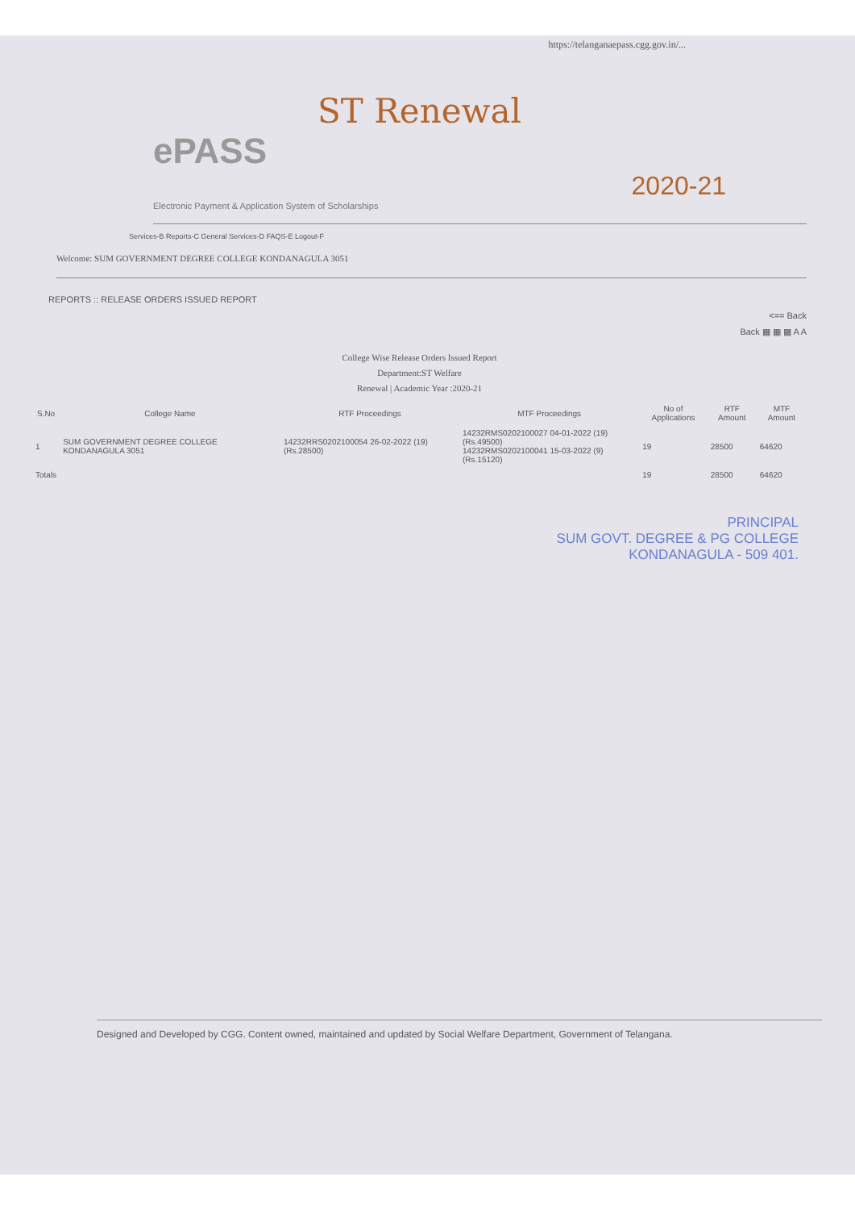https://telanganaepass.cgg.gov.in/...
ST Renewal
ePASS
2020-21
Electronic Payment & Application System of Scholarships
Services-B Reports-C General Services-D FAQS-E Logout-F
Welcome: SUM GOVERNMENT DEGREE COLLEGE KONDANAGULA 3051
REPORTS :: RELEASE ORDERS ISSUED REPORT
<== Back
Back ▦ ▦ ▦ A A
College Wise Release Orders Issued Report
Department:ST Welfare
Renewal | Academic Year :2020-21
| S.No | College Name | RTF Proceedings | MTF Proceedings | No of Applications | RTF Amount | MTF Amount |
| --- | --- | --- | --- | --- | --- | --- |
| 1 | SUM GOVERNMENT DEGREE COLLEGE KONDANAGULA 3051 | 14232RRS0202100054 26-02-2022 (19) (Rs.28500) | 14232RMS0202100027 04-01-2022 (19) (Rs.49500) 14232RMS0202100041 15-03-2022 (9) (Rs.15120) | 19 | 28500 | 64620 |
| Totals | | | | 19 | 28500 | 64620 |
PRINCIPAL
SUM GOVT. DEGREE & PG COLLEGE
KONDANAGULA - 509 401.
Designed and Developed by CGG. Content owned, maintained and updated by Social Welfare Department, Government of Telangana.